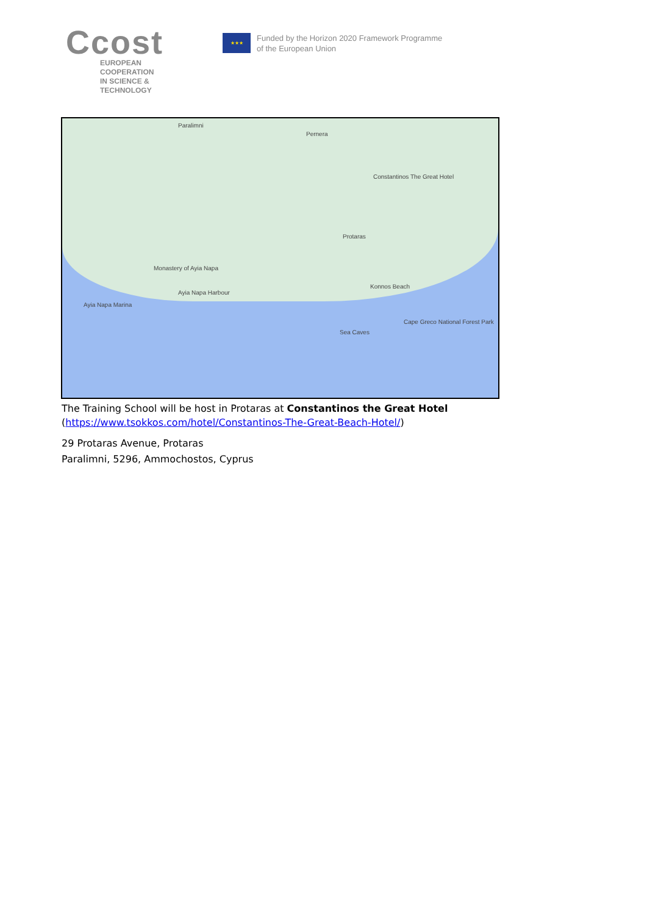Ccost
EUROPEAN COOPERATION
IN SCIENCE & TECHNOLOGY
★★★
Funded by the Horizon 2020 Framework Programme
of the European Union
Paralimni
Pernera
Constantinos The Great Hotel
Protaras
Monastery of Ayia Napa
Ayia Napa Harbour
Konnos Beach
Cape Greco National Forest Park
Sea Caves
Ayia Napa Marina
The Training School will be host in Protaras at Constantinos the Great Hotel
(https://www.tsokkos.com/hotel/Constantinos-The-Great-Beach-Hotel/)
29 Protaras Avenue, Protaras
Paralimni, 5296, Ammochostos, Cyprus